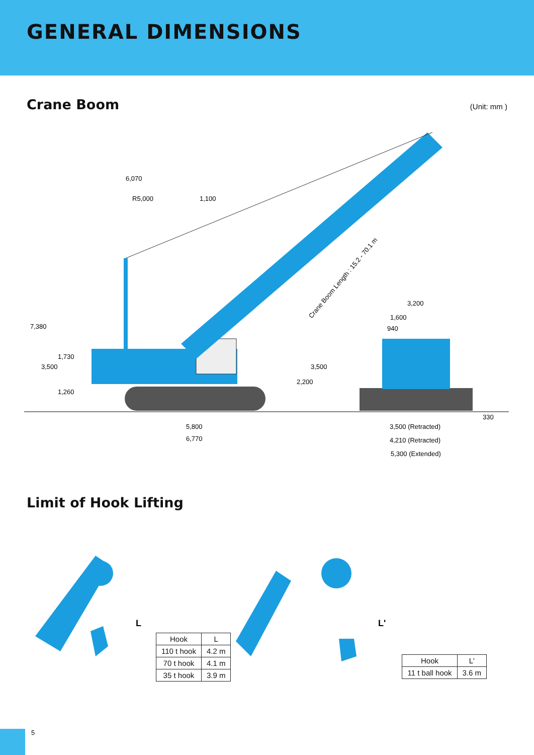GENERAL DIMENSIONS
Crane Boom
(Unit: mm )
6,070
R5,000
1,100
3,200
1,600
940
5,800
6,770
3,500 (Retracted)
4,210 (Retracted)
5,300 (Extended)
7,380
3,500
1,730
1,260
2,200
3,500
330
Crane Boom Length : 15.2 - 70.1 m
Limit of Hook Lifting
L
| Hook | L |
| --- | --- |
| 110 t hook | 4.2 m |
| 70 t hook | 4.1 m |
| 35 t hook | 3.9 m |
L'
| Hook | L' |
| --- | --- |
| 11 t ball hook | 3.6 m |
5